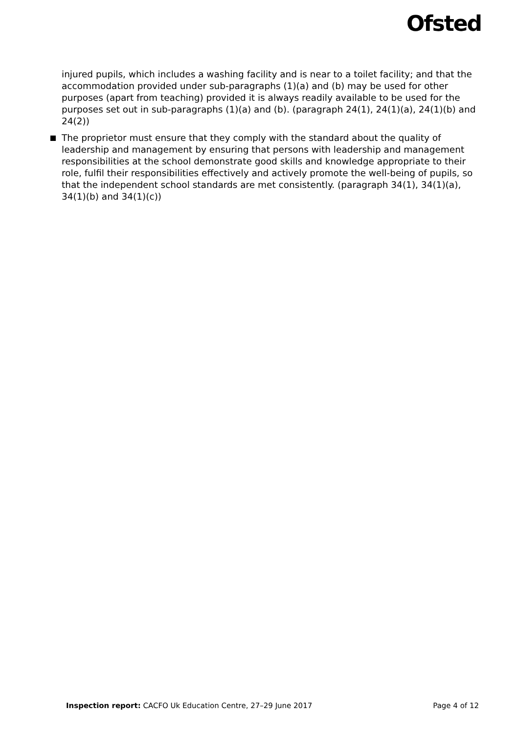Ofsted
injured pupils, which includes a washing facility and is near to a toilet facility; and that the accommodation provided under sub-paragraphs (1)(a) and (b) may be used for other purposes (apart from teaching) provided it is always readily available to be used for the purposes set out in sub-paragraphs (1)(a) and (b). (paragraph 24(1), 24(1)(a), 24(1)(b) and 24(2))
The proprietor must ensure that they comply with the standard about the quality of leadership and management by ensuring that persons with leadership and management responsibilities at the school demonstrate good skills and knowledge appropriate to their role, fulfil their responsibilities effectively and actively promote the well-being of pupils, so that the independent school standards are met consistently. (paragraph 34(1), 34(1)(a), 34(1)(b) and 34(1)(c))
Inspection report: CACFO Uk Education Centre, 27–29 June 2017 Page 4 of 12